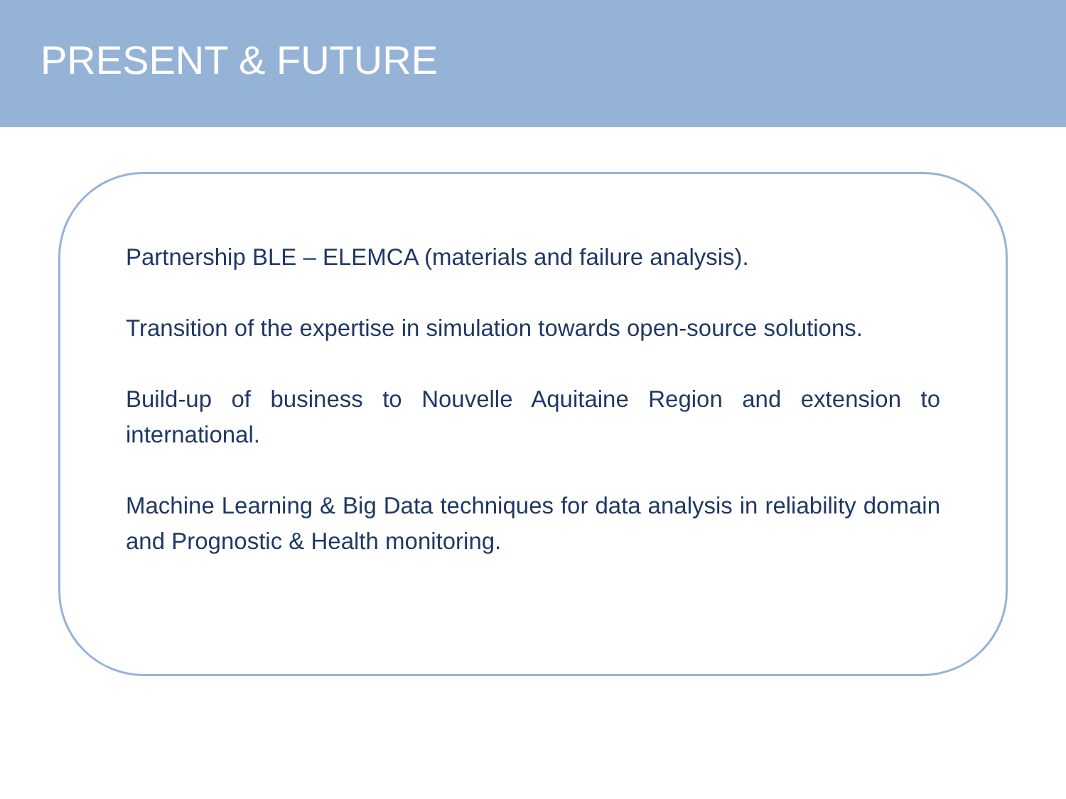PRESENT & FUTURE
Partnership BLE – ELEMCA (materials and failure analysis).
Transition of the expertise in simulation towards open-source solutions.
Build-up of business to Nouvelle Aquitaine Region and extension to international.
Machine Learning & Big Data techniques for data analysis in reliability domain and Prognostic & Health monitoring.